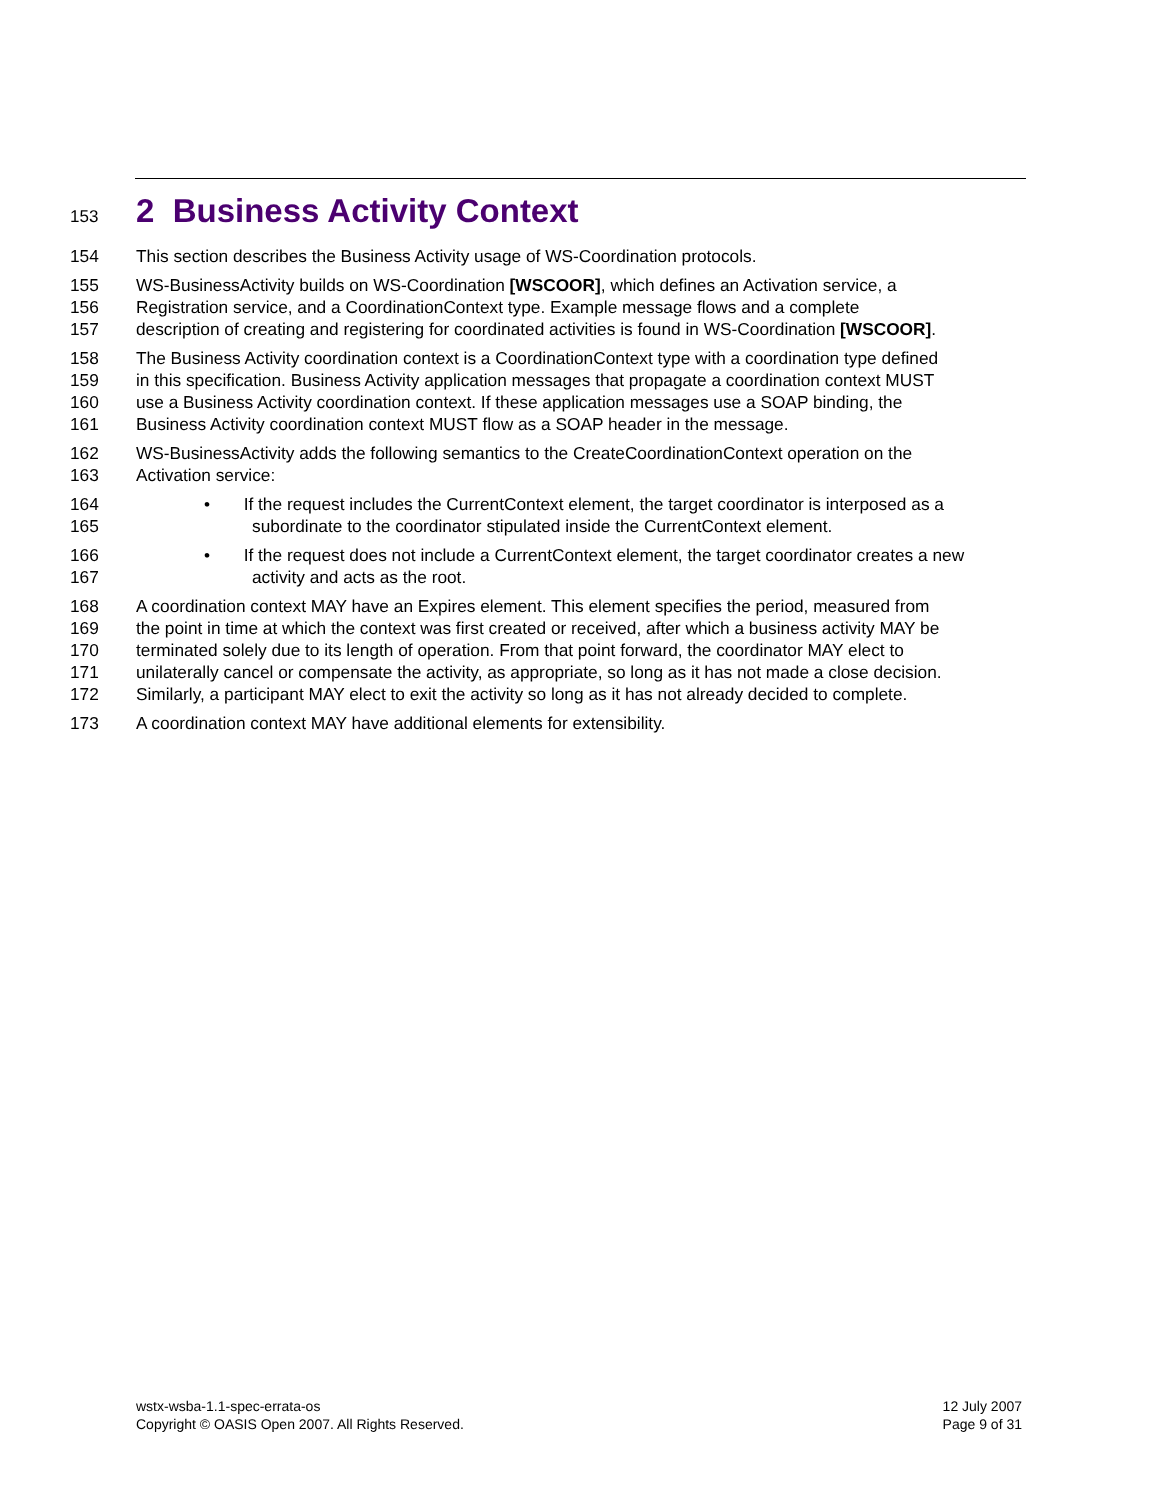153 2 Business Activity Context
154 This section describes the Business Activity usage of WS-Coordination protocols.
155 WS-BusinessActivity builds on WS-Coordination [WSCOOR], which defines an Activation service, a
156 Registration service, and a CoordinationContext type. Example message flows and a complete
157 description of creating and registering for coordinated activities is found in WS-Coordination [WSCOOR].
158 The Business Activity coordination context is a CoordinationContext type with a coordination type defined
159 in this specification. Business Activity application messages that propagate a coordination context MUST
160 use a Business Activity coordination context. If these application messages use a SOAP binding, the
161 Business Activity coordination context MUST flow as a SOAP header in the message.
162 WS-BusinessActivity adds the following semantics to the CreateCoordinationContext operation on the
163 Activation service:
164 • If the request includes the CurrentContext element, the target coordinator is interposed as a
165 subordinate to the coordinator stipulated inside the CurrentContext element.
166 • If the request does not include a CurrentContext element, the target coordinator creates a new
167 activity and acts as the root.
168 A coordination context MAY have an Expires element. This element specifies the period, measured from
169 the point in time at which the context was first created or received, after which a business activity MAY be
170 terminated solely due to its length of operation. From that point forward, the coordinator MAY elect to
171 unilaterally cancel or compensate the activity, as appropriate, so long as it has not made a close decision.
172 Similarly, a participant MAY elect to exit the activity so long as it has not already decided to complete.
173 A coordination context MAY have additional elements for extensibility.
wstx-wsba-1.1-spec-errata-os
Copyright © OASIS Open 2007. All Rights Reserved.
12 July 2007
Page 9 of 31